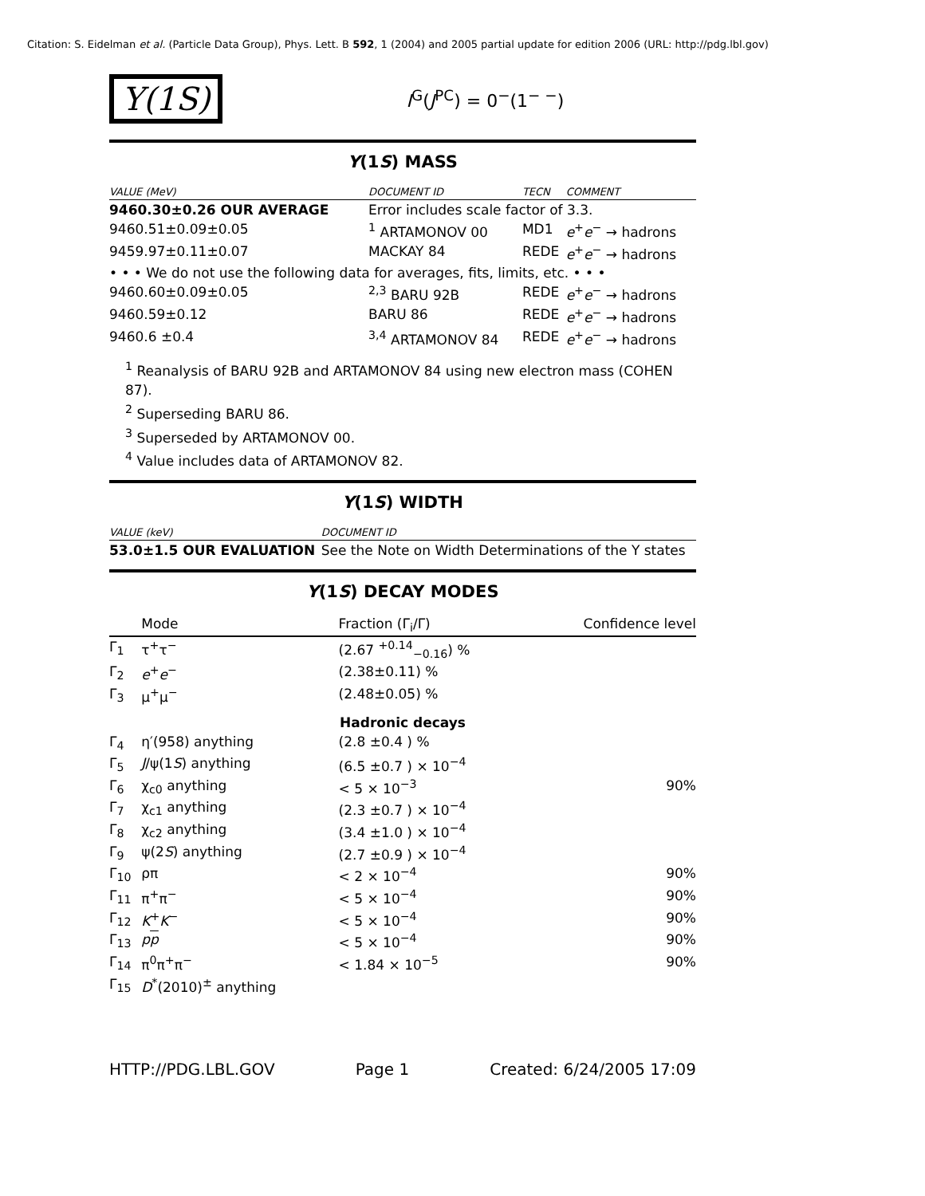Citation: S. Eidelman et al. (Particle Data Group), Phys. Lett. B 592, 1 (2004) and 2005 partial update for edition 2006 (URL: http://pdg.lbl.gov)
Υ(1S)
I<sup>G</sup>(J<sup>PC</sup>) = 0<sup>−</sup>(1<sup>− −</sup>)
Υ(1S) MASS
| VALUE (MeV) | DOCUMENT ID | TECN | COMMENT |
| --- | --- | --- | --- |
| 9460.30±0.26 OUR AVERAGE | Error includes scale factor of 3.3. | | |
| 9460.51±0.09±0.05 | <sup>1</sup> ARTAMONOV 00 | MD1 | e<sup>+</sup> e<sup>−</sup> → hadrons |
| 9459.97±0.11±0.07 | MACKAY 84 | REDE | e<sup>+</sup> e<sup>−</sup> → hadrons |
| • • • We do not use the following data for averages, fits, limits, etc. • • • | | | |
| 9460.60±0.09±0.05 | <sup>2,3</sup> BARU 92B | REDE | e<sup>+</sup> e<sup>−</sup> → hadrons |
| 9460.59±0.12 | BARU 86 | REDE | e<sup>+</sup> e<sup>−</sup> → hadrons |
| 9460.6 ±0.4 | <sup>3,4</sup> ARTAMONOV 84 | REDE | e<sup>+</sup> e<sup>−</sup> → hadrons |
<sup>1</sup> Reanalysis of BARU 92B and ARTAMONOV 84 using new electron mass (COHEN 87).
<sup>2</sup> Superseding BARU 86.
<sup>3</sup> Superseded by ARTAMONOV 00.
<sup>4</sup> Value includes data of ARTAMONOV 82.
Υ(1S) WIDTH
| VALUE (keV) | DOCUMENT ID |
| --- | --- |
| 53.0±1.5 OUR EVALUATION | See the Note on Width Determinations of the Υ states |
Υ(1S) DECAY MODES
| | Mode | Fraction (Γ<sub>i</sub>/Γ) | Confidence level |
| --- | --- | --- | --- |
| Γ<sub>1</sub> | τ<sup>+</sup>τ<sup>−</sup> | (2.67 <sup>+0.14</sup><sub>−0.16</sub>) % | |
| Γ<sub>2</sub> | e<sup>+</sup> e<sup>−</sup> | (2.38±0.11) % | |
| Γ<sub>3</sub> | μ<sup>+</sup>μ<sup>−</sup> | (2.48±0.05) % | |
| Hadronic decays | | | |
| Γ<sub>4</sub> | η′(958) anything | (2.8 ±0.4 ) % | |
| Γ<sub>5</sub> | J /ψ(1 S ) anything | (6.5 ±0.7 ) × 10<sup>−4</sup> | |
| Γ<sub>6</sub> | χ<sub>c0</sub> anything | < 5 × 10<sup>−3</sup> | 90% |
| Γ<sub>7</sub> | χ<sub>c1</sub> anything | (2.3 ±0.7 ) × 10<sup>−4</sup> | |
| Γ<sub>8</sub> | χ<sub>c2</sub> anything | (3.4 ±1.0 ) × 10<sup>−4</sup> | |
| Γ<sub>9</sub> | ψ(2 S ) anything | (2.7 ±0.9 ) × 10<sup>−4</sup> | |
| Γ<sub>10</sub> | ρπ | < 2 × 10<sup>−4</sup> | 90% |
| Γ<sub>11</sub> | π<sup>+</sup>π<sup>−</sup> | < 5 × 10<sup>−4</sup> | 90% |
| Γ<sub>12</sub> | K<sup>+</sup> K<sup>−</sup> | < 5 × 10<sup>−4</sup> | 90% |
| Γ<sub>13</sub> | p p | < 5 × 10<sup>−4</sup> | 90% |
| Γ<sub>14</sub> | π<sup>0</sup>π<sup>+</sup>π<sup>−</sup> | < 1.84 × 10<sup>−5</sup> | 90% |
| Γ<sub>15</sub> | D<sup>*</sup>(2010)<sup>±</sup> anything | | |
HTTP://PDG.LBL.GOV Page 1 Created: 6/24/2005 17:09